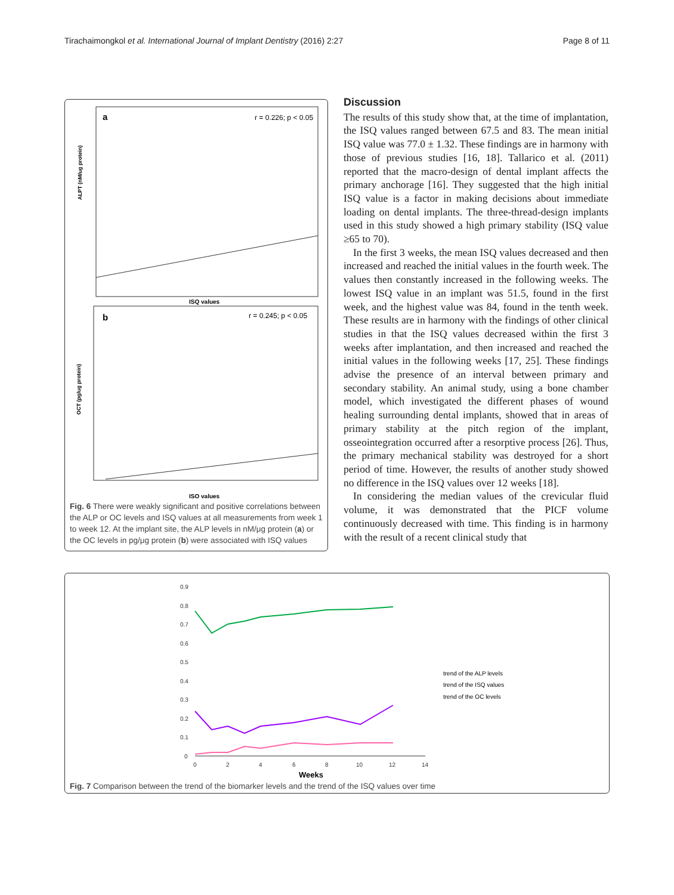Tirachaimongkol et al. International Journal of Implant Dentistry (2016) 2:27 Page 8 of 11
a
r = 0.226; p < 0.05
ALPT (nM/ug protein)
ISQ values
b
r = 0.245; p < 0.05
OCT (pg/ug protein)
ISQ values
Fig. 6 There were weakly significant and positive correlations between the ALP or OC levels and ISQ values at all measurements from week 1 to week 12. At the implant site, the ALP levels in nM/μg protein (a) or the OC levels in pg/μg protein (b) were associated with ISQ values
Discussion
The results of this study show that, at the time of implantation, the ISQ values ranged between 67.5 and 83. The mean initial ISQ value was 77.0 ± 1.32. These findings are in harmony with those of previous studies [16, 18]. Tallarico et al. (2011) reported that the macro-design of dental implant affects the primary anchorage [16]. They suggested that the high initial ISQ value is a factor in making decisions about immediate loading on dental implants. The three-thread-design implants used in this study showed a high primary stability (ISQ value ≥65 to 70).
In the first 3 weeks, the mean ISQ values decreased and then increased and reached the initial values in the fourth week. The values then constantly increased in the following weeks. The lowest ISQ value in an implant was 51.5, found in the first week, and the highest value was 84, found in the tenth week. These results are in harmony with the findings of other clinical studies in that the ISQ values decreased within the first 3 weeks after implantation, and then increased and reached the initial values in the following weeks [17, 25]. These findings advise the presence of an interval between primary and secondary stability. An animal study, using a bone chamber model, which investigated the different phases of wound healing surrounding dental implants, showed that in areas of primary stability at the pitch region of the implant, osseointegration occurred after a resorptive process [26]. Thus, the primary mechanical stability was destroyed for a short period of time. However, the results of another study showed no difference in the ISQ values over 12 weeks [18].
In considering the median values of the crevicular fluid volume, it was demonstrated that the PICF volume continuously decreased with time. This finding is in harmony with the result of a recent clinical study that
0.9
0.8
0.7
0.6
0.5
0.4
0.3
0.2
0.1
0
0
2
4
6
8
10
12
14
trend of the ALP levels
trend of the ISQ values
trend of the OC levels
Weeks
Fig. 7 Comparison between the trend of the biomarker levels and the trend of the ISQ values over time